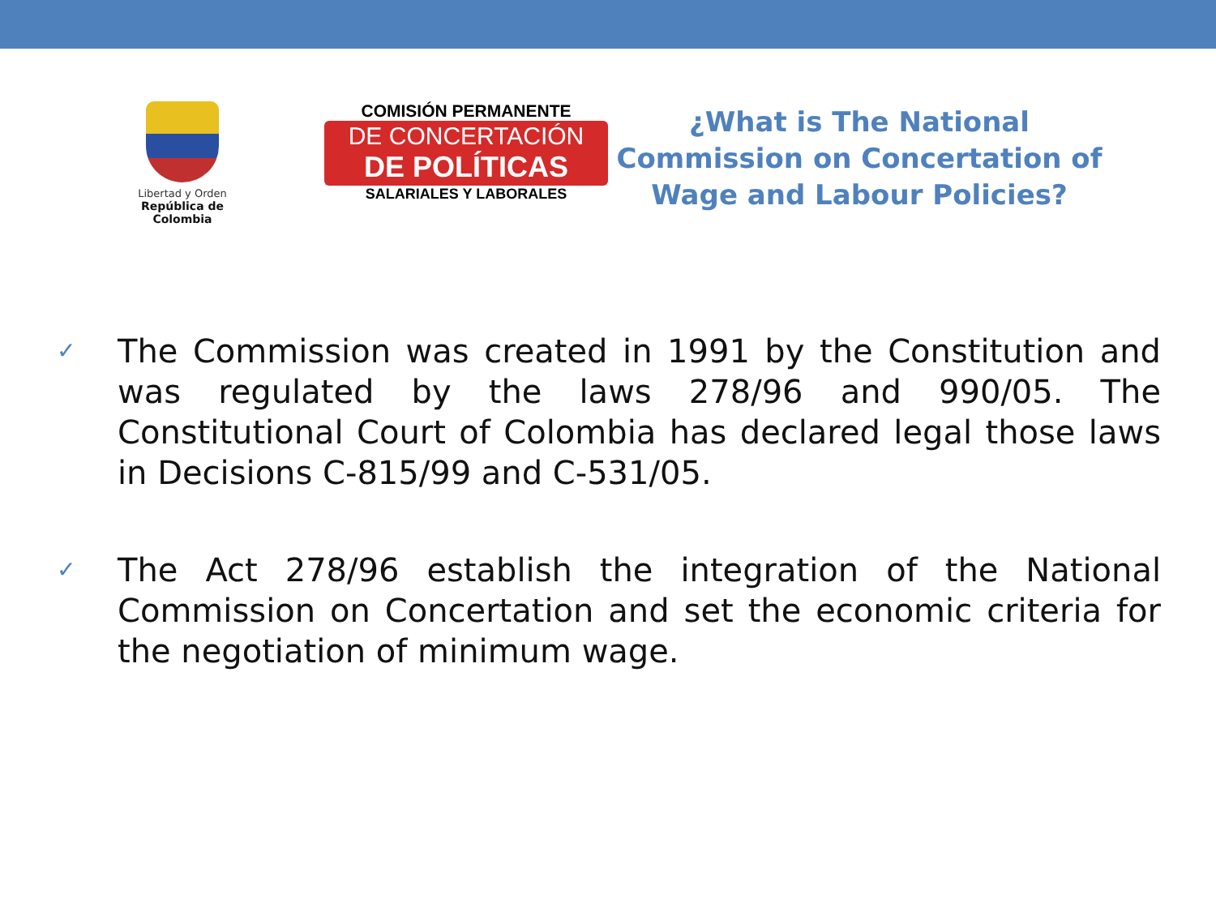Libertad y Orden
República de Colombia
COMISIÓN PERMANENTE
DE CONCERTACIÓN
DE POLÍTICAS
SALARIALES Y LABORALES
¿What is The National Commission on Concertation of Wage and Labour Policies?
✓ The Commission was created in 1991 by the Constitution and was regulated by the laws 278/96 and 990/05. The Constitutional Court of Colombia has declared legal those laws in Decisions C-815/99 and C-531/05.
✓ The Act 278/96 establish the integration of the National Commission on Concertation and set the economic criteria for the negotiation of minimum wage.